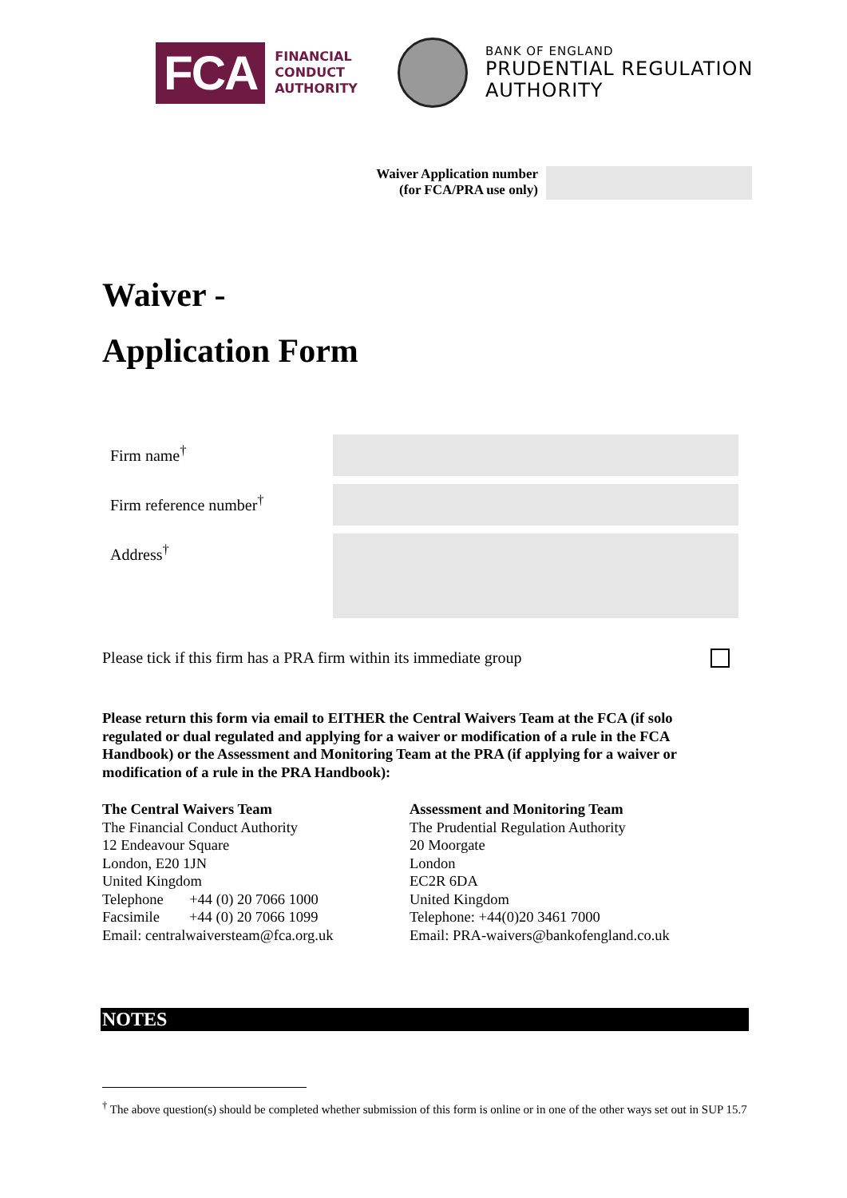FCA
FINANCIAL
CONDUCT
AUTHORITY
BANK OF ENGLAND
PRUDENTIAL REGULATION
AUTHORITY
Waiver Application number
(for FCA/PRA use only)
Waiver -
Application Form
Firm name<sup>†</sup>
Firm reference number<sup>†</sup>
Address<sup>†</sup>
Please tick if this firm has a PRA firm within its immediate group
Please return this form via email to EITHER the Central Waivers Team at the FCA (if solo regulated or dual regulated and applying for a waiver or modification of a rule in the FCA Handbook) or the Assessment and Monitoring Team at the PRA (if applying for a waiver or modification of a rule in the PRA Handbook):
The Central Waivers Team
The Financial Conduct Authority
12 Endeavour Square
London, E20 1JN
United Kingdom
Telephone +44 (0) 20 7066 1000
Facsimile +44 (0) 20 7066 1099
Email: centralwaiversteam@fca.org.uk
Assessment and Monitoring Team
The Prudential Regulation Authority
20 Moorgate
London
EC2R 6DA
United Kingdom
Telephone: +44(0)20 3461 7000
Email: PRA-waivers@bankofengland.co.uk
NOTES
<sup>†</sup> The above question(s) should be completed whether submission of this form is online or in one of the other ways set out in SUP 15.7